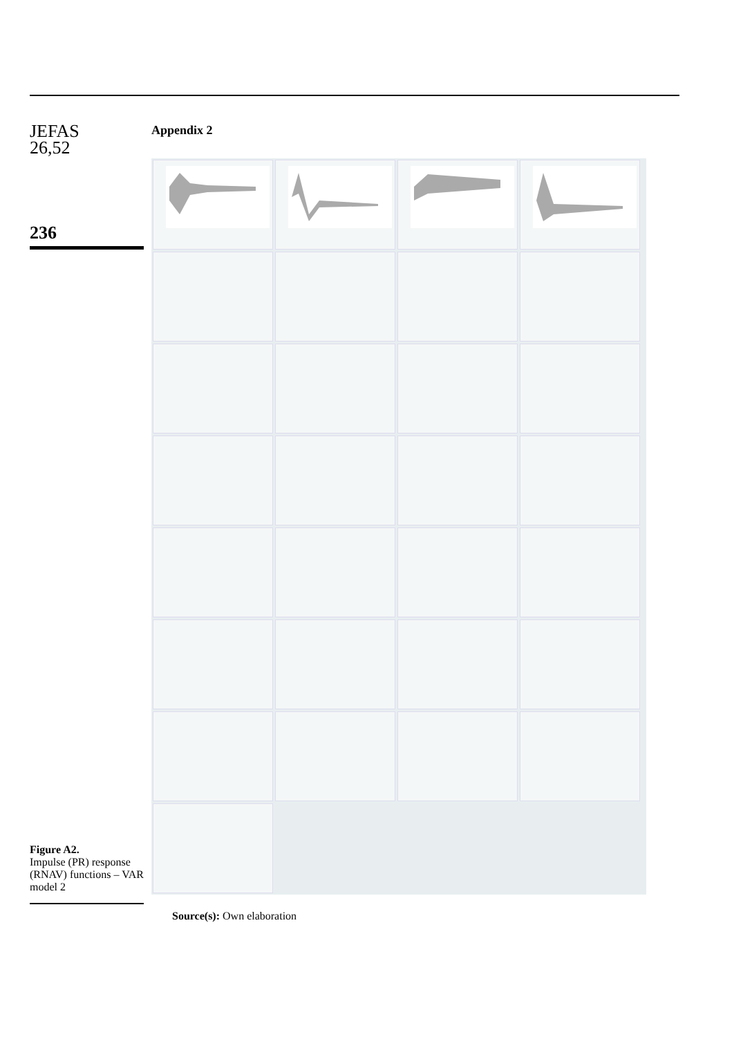JEFAS
26,52
236
Appendix 2
Source(s): Own elaboration
Figure A2.
Impulse (PR) response (RNAV) functions – VAR model 2